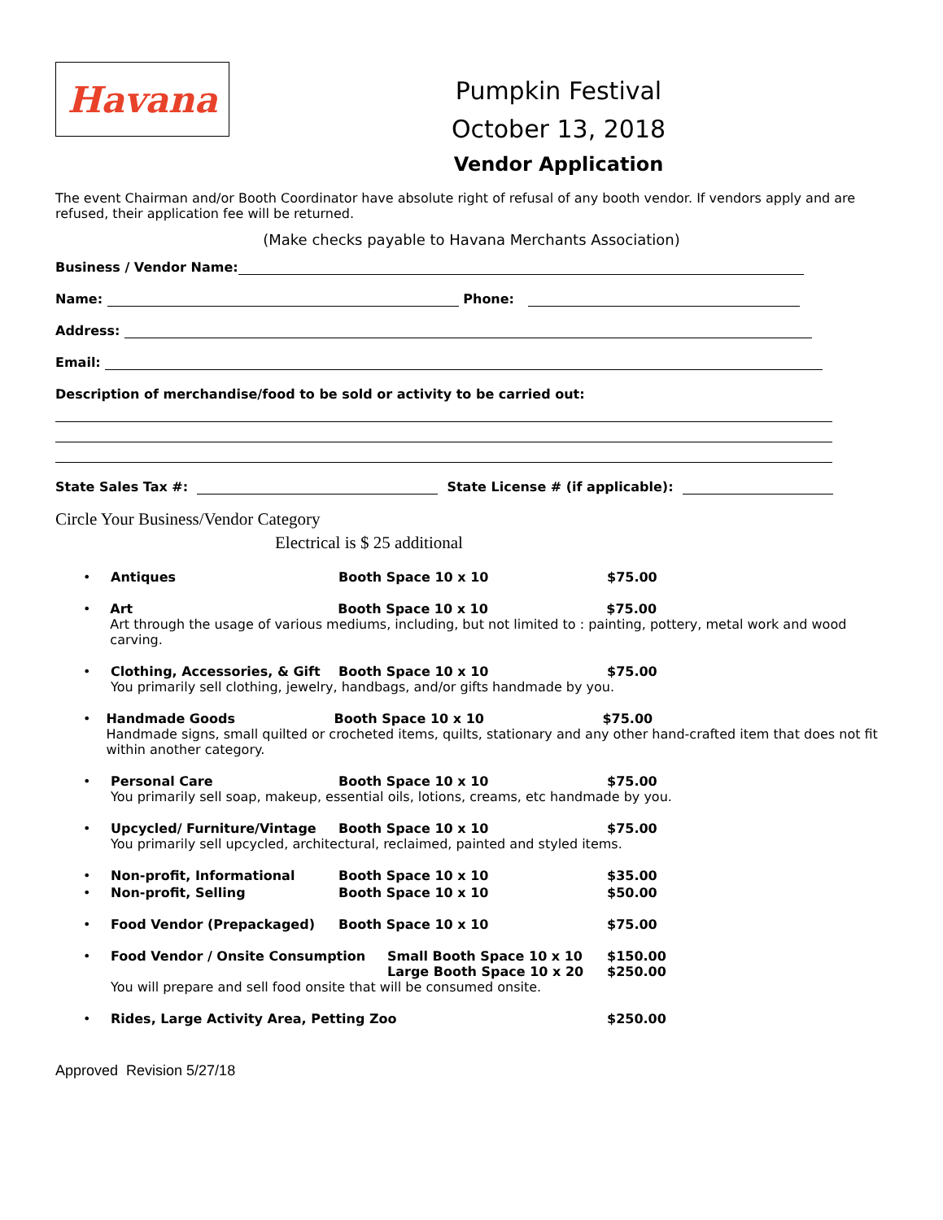Havana
Pumpkin Festival
October 13, 2018
Vendor Application
The event Chairman and/or Booth Coordinator have absolute right of refusal of any booth vendor. If vendors apply and are refused, their application fee will be returned.
(Make checks payable to Havana Merchants Association)
Business / Vendor Name:
Name: Phone:
Address:
Email:
Description of merchandise/food to be sold or activity to be carried out:
State Sales Tax #: State License # (if applicable):
Circle Your Business/Vendor Category
Electrical is $ 25 additional
• Antiques Booth Space 10 x 10 $75.00
• Art Booth Space 10 x 10 $75.00
Art through the usage of various mediums, including, but not limited to : painting, pottery, metal work and wood carving.
• Clothing, Accessories, & Gift Booth Space 10 x 10 $75.00
You primarily sell clothing, jewelry, handbags, and/or gifts handmade by you.
• Handmade Goods Booth Space 10 x 10 $75.00
Handmade signs, small quilted or crocheted items, quilts, stationary and any other hand-crafted item that does not fit within another category.
• Personal Care Booth Space 10 x 10 $75.00
You primarily sell soap, makeup, essential oils, lotions, creams, etc handmade by you.
• Upcycled/ Furniture/Vintage Booth Space 10 x 10 $75.00
You primarily sell upcycled, architectural, reclaimed, painted and styled items.
• Non-profit, Informational Booth Space 10 x 10 $35.00
• Non-profit, Selling Booth Space 10 x 10 $50.00
• Food Vendor (Prepackaged) Booth Space 10 x 10 $75.00
• Food Vendor / Onsite Consumption Small Booth Space 10 x 10 $150.00
Large Booth Space 10 x 20 $250.00
You will prepare and sell food onsite that will be consumed onsite.
• Rides, Large Activity Area, Petting Zoo $250.00
Approved Revision 5/27/18